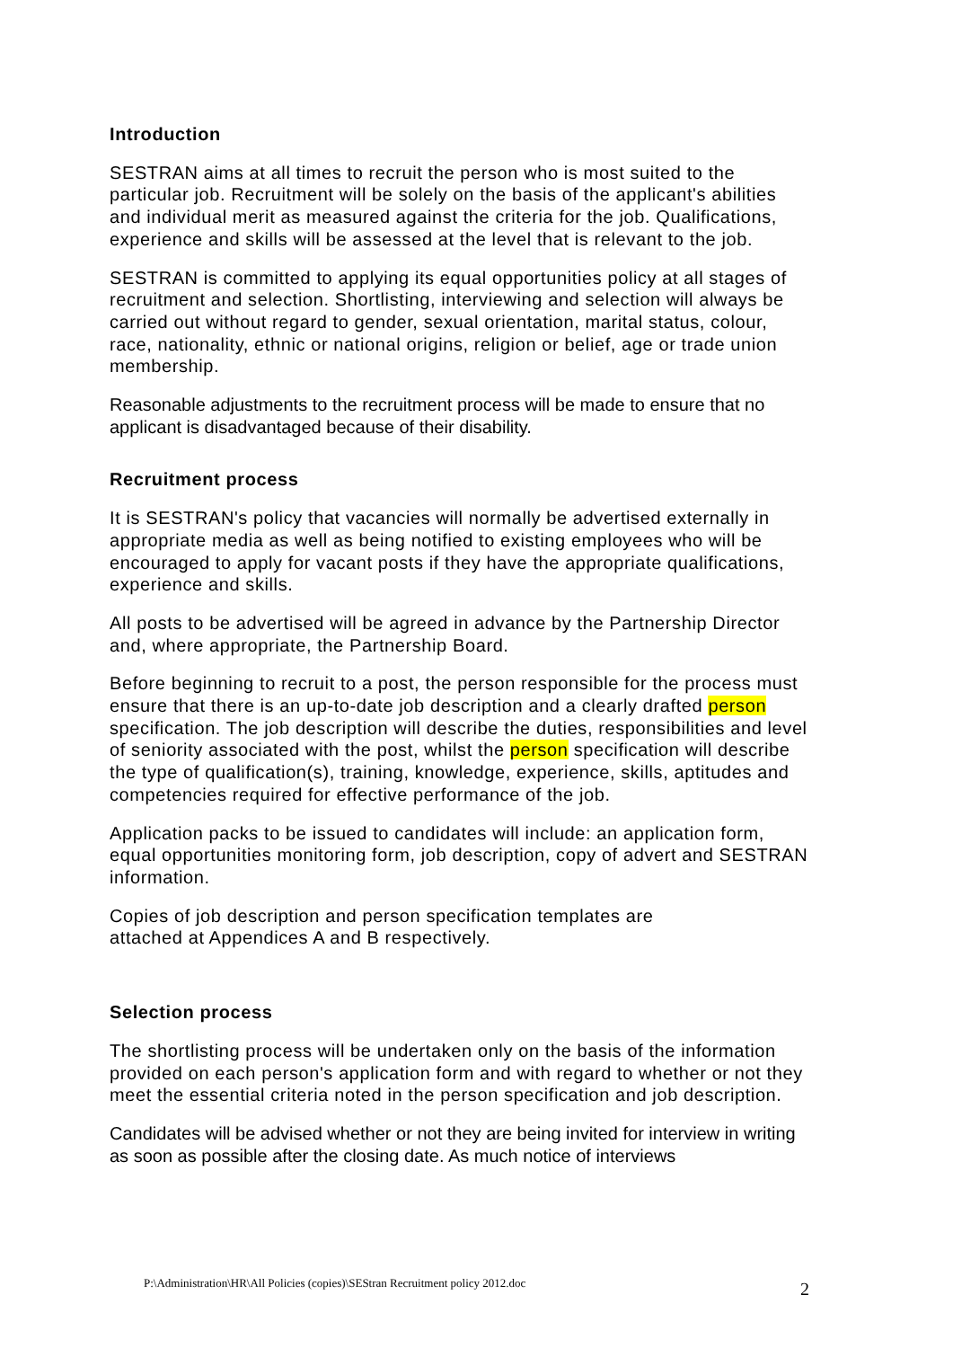Introduction
SESTRAN aims at all times to recruit the person who is most suited to the particular job. Recruitment will be solely on the basis of the applicant's abilities and individual merit as measured against the criteria for the job. Qualifications, experience and skills will be assessed at the level that is relevant to the job.
SESTRAN is committed to applying its equal opportunities policy at all stages of recruitment and selection. Shortlisting, interviewing and selection will always be carried out without regard to gender, sexual orientation, marital status, colour, race, nationality, ethnic or national origins, religion or belief, age or trade union membership.
Reasonable adjustments to the recruitment process will be made to ensure that no applicant is disadvantaged because of their disability.
Recruitment process
It is SESTRAN's policy that vacancies will normally be advertised externally in appropriate media as well as being notified to existing employees who will be encouraged to apply for vacant posts if they have the appropriate qualifications, experience and skills.
All posts to be advertised will be agreed in advance by the Partnership Director and, where appropriate, the Partnership Board.
Before beginning to recruit to a post, the person responsible for the process must ensure that there is an up-to-date job description and a clearly drafted person specification. The job description will describe the duties, responsibilities and level of seniority associated with the post, whilst the person specification will describe the type of qualification(s), training, knowledge, experience, skills, aptitudes and competencies required for effective performance of the job.
Application packs to be issued to candidates will include: an application form, equal opportunities monitoring form, job description, copy of advert and SESTRAN information.
Copies of job description and person specification templates are
attached at Appendices A and B respectively.
Selection process
The shortlisting process will be undertaken only on the basis of the information provided on each person's application form and with regard to whether or not they meet the essential criteria noted in the person specification and job description.
Candidates will be advised whether or not they are being invited for interview in writing as soon as possible after the closing date. As much notice of interviews
P:\Administration\HR\All Policies (copies)\SEStran Recruitment policy 2012.doc 2